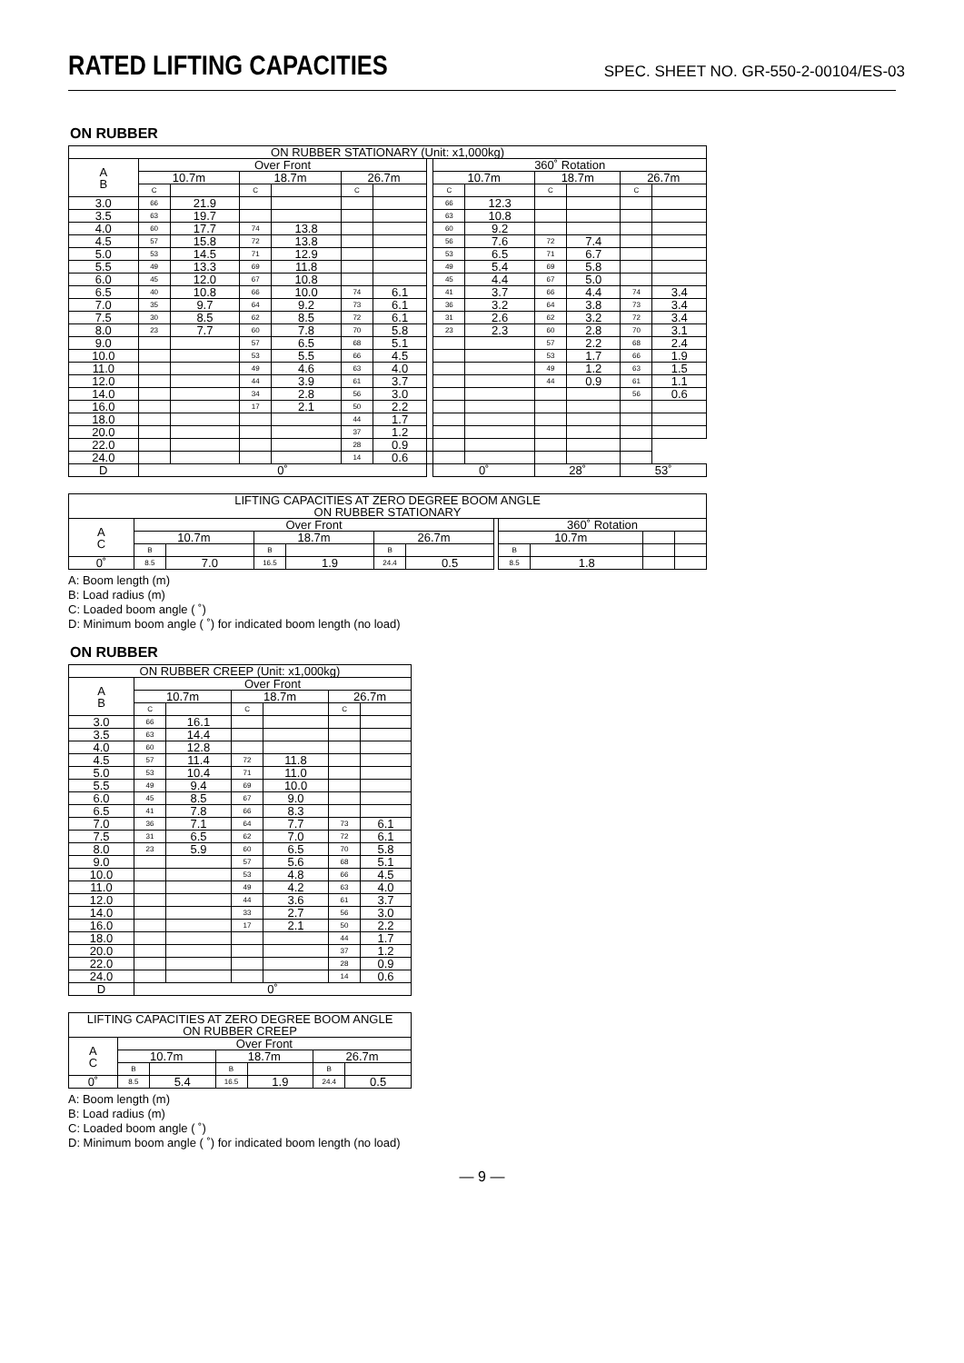RATED LIFTING CAPACITIES
SPEC. SHEET NO. GR-550-2-00104/ES-03
ON RUBBER
| ON RUBBER STATIONARY (Unit: x1,000kg) | | | | | | | | | | | | | |
| --- | --- | --- | --- | --- | --- | --- | --- | --- | --- | --- | --- | --- | --- |
| A B | Over Front | | | | | | | 360˚ Rotation | | | | | |
| | 10.7m | | 18.7m | | 26.7m | | | 10.7m | | 18.7m | | 26.7m | |
| | C | | C | | C | | | C | | C | | C | |
| 3.0 | 66 | 21.9 | | | | | | 66 | 12.3 | | | | |
| 3.5 | 63 | 19.7 | | | | | | 63 | 10.8 | | | | |
| 4.0 | 60 | 17.7 | 74 | 13.8 | | | | 60 | 9.2 | | | | |
| 4.5 | 57 | 15.8 | 72 | 13.8 | | | | 56 | 7.6 | 72 | 7.4 | | |
| 5.0 | 53 | 14.5 | 71 | 12.9 | | | | 53 | 6.5 | 71 | 6.7 | | |
| 5.5 | 49 | 13.3 | 69 | 11.8 | | | | 49 | 5.4 | 69 | 5.8 | | |
| 6.0 | 45 | 12.0 | 67 | 10.8 | | | | 45 | 4.4 | 67 | 5.0 | | |
| 6.5 | 40 | 10.8 | 66 | 10.0 | 74 | 6.1 | | 41 | 3.7 | 66 | 4.4 | 74 | 3.4 |
| 7.0 | 35 | 9.7 | 64 | 9.2 | 73 | 6.1 | | 36 | 3.2 | 64 | 3.8 | 73 | 3.4 |
| 7.5 | 30 | 8.5 | 62 | 8.5 | 72 | 6.1 | | 31 | 2.6 | 62 | 3.2 | 72 | 3.4 |
| 8.0 | 23 | 7.7 | 60 | 7.8 | 70 | 5.8 | | 23 | 2.3 | 60 | 2.8 | 70 | 3.1 |
| 9.0 | | | 57 | 6.5 | 68 | 5.1 | | | | 57 | 2.2 | 68 | 2.4 |
| 10.0 | | | 53 | 5.5 | 66 | 4.5 | | | | 53 | 1.7 | 66 | 1.9 |
| 11.0 | | | 49 | 4.6 | 63 | 4.0 | | | | 49 | 1.2 | 63 | 1.5 |
| 12.0 | | | 44 | 3.9 | 61 | 3.7 | | | | 44 | 0.9 | 61 | 1.1 |
| 14.0 | | | 34 | 2.8 | 56 | 3.0 | | | | | | 56 | 0.6 |
| 16.0 | | | 17 | 2.1 | 50 | 2.2 | | | | | | | |
| 18.0 | | | | | 44 | 1.7 | | | | | | | |
| 20.0 | | | | | 37 | 1.2 | | | | | | | |
| 22.0 | | | | | 28 | 0.9 | | | | | | | |
| 24.0 | | | | | 14 | 0.6 | | | | | | | |
| D | 0˚ | | | | | | | 0˚ | | 28˚ | | 53˚ | |
| LIFTING CAPACITIES AT ZERO DEGREE BOOM ANGLE ON RUBBER STATIONARY | | | | | | | | | | | |
| --- | --- | --- | --- | --- | --- | --- | --- | --- | --- | --- | --- |
| A C | Over Front | | | | | | | 360˚ Rotation | | | |
| | 10.7m | | 18.7m | | 26.7m | | | 10.7m | | | |
| | B | | B | | B | | | B | | | |
| 0˚ | 8.5 | 7.0 | 16.5 | 1.9 | 24.4 | 0.5 | | 8.5 | 1.8 | | |
A: Boom length (m)
B: Load radius (m)
C: Loaded boom angle ( ˚)
D: Minimum boom angle ( ˚) for indicated boom length (no load)
ON RUBBER
| ON RUBBER CREEP (Unit: x1,000kg) | | | | | | |
| --- | --- | --- | --- | --- | --- | --- |
| A B | Over Front | | | | | |
| | 10.7m | | 18.7m | | 26.7m | |
| | C | | C | | C | |
| 3.0 | 66 | 16.1 | | | | |
| 3.5 | 63 | 14.4 | | | | |
| 4.0 | 60 | 12.8 | | | | |
| 4.5 | 57 | 11.4 | 72 | 11.8 | | |
| 5.0 | 53 | 10.4 | 71 | 11.0 | | |
| 5.5 | 49 | 9.4 | 69 | 10.0 | | |
| 6.0 | 45 | 8.5 | 67 | 9.0 | | |
| 6.5 | 41 | 7.8 | 66 | 8.3 | | |
| 7.0 | 36 | 7.1 | 64 | 7.7 | 73 | 6.1 |
| 7.5 | 31 | 6.5 | 62 | 7.0 | 72 | 6.1 |
| 8.0 | 23 | 5.9 | 60 | 6.5 | 70 | 5.8 |
| 9.0 | | | 57 | 5.6 | 68 | 5.1 |
| 10.0 | | | 53 | 4.8 | 66 | 4.5 |
| 11.0 | | | 49 | 4.2 | 63 | 4.0 |
| 12.0 | | | 44 | 3.6 | 61 | 3.7 |
| 14.0 | | | 33 | 2.7 | 56 | 3.0 |
| 16.0 | | | 17 | 2.1 | 50 | 2.2 |
| 18.0 | | | | | 44 | 1.7 |
| 20.0 | | | | | 37 | 1.2 |
| 22.0 | | | | | 28 | 0.9 |
| 24.0 | | | | | 14 | 0.6 |
| D | 0˚ | | | | | |
| LIFTING CAPACITIES AT ZERO DEGREE BOOM ANGLE ON RUBBER CREEP | | | | | | |
| --- | --- | --- | --- | --- | --- | --- |
| A C | Over Front | | | | | |
| | 10.7m | | 18.7m | | 26.7m | |
| | B | | B | | B | |
| 0˚ | 8.5 | 5.4 | 16.5 | 1.9 | 24.4 | 0.5 |
A: Boom length (m)
B: Load radius (m)
C: Loaded boom angle ( ˚)
D: Minimum boom angle ( ˚) for indicated boom length (no load)
— 9 —